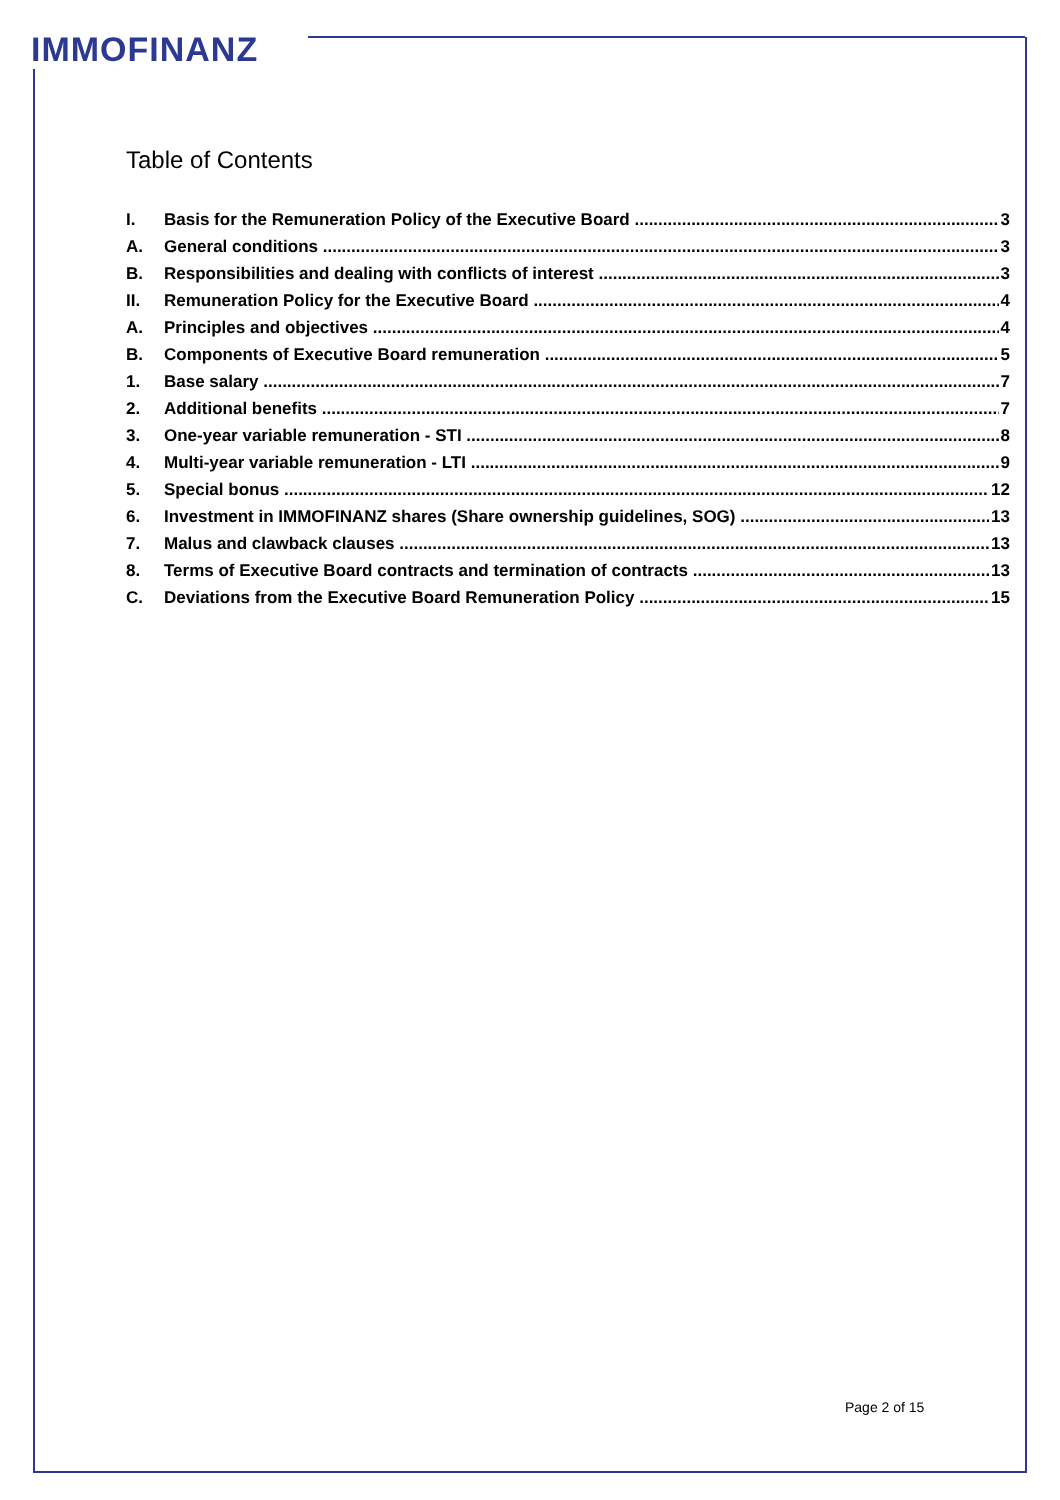IMMOFINANZ
Table of Contents
I. Basis for the Remuneration Policy of the Executive Board 3
A. General conditions 3
B. Responsibilities and dealing with conflicts of interest 3
II. Remuneration Policy for the Executive Board 4
A. Principles and objectives 4
B. Components of Executive Board remuneration 5
1. Base salary 7
2. Additional benefits 7
3. One-year variable remuneration - STI 8
4. Multi-year variable remuneration - LTI 9
5. Special bonus 12
6. Investment in IMMOFINANZ shares (Share ownership guidelines, SOG) 13
7. Malus and clawback clauses 13
8. Terms of Executive Board contracts and termination of contracts 13
C. Deviations from the Executive Board Remuneration Policy 15
Page 2 of 15